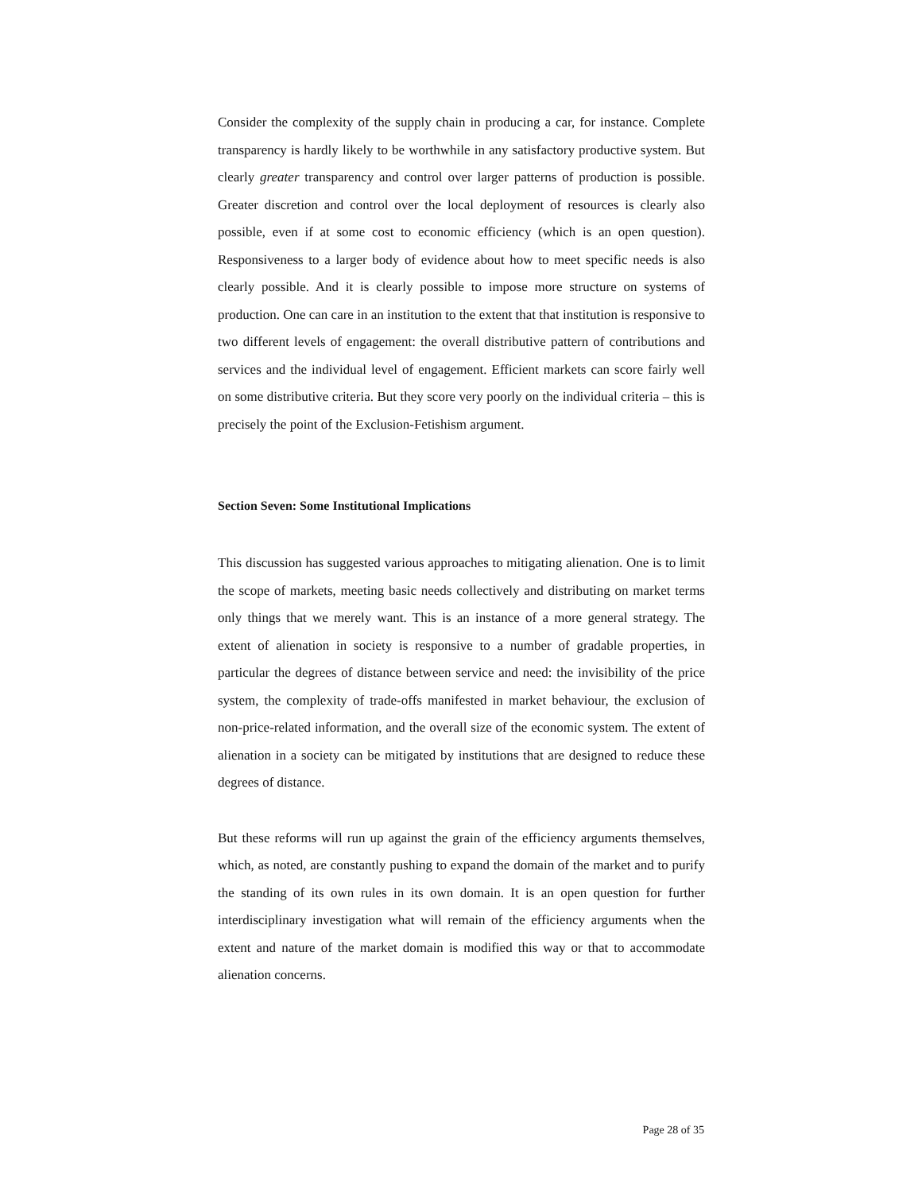Consider the complexity of the supply chain in producing a car, for instance. Complete transparency is hardly likely to be worthwhile in any satisfactory productive system. But clearly greater transparency and control over larger patterns of production is possible. Greater discretion and control over the local deployment of resources is clearly also possible, even if at some cost to economic efficiency (which is an open question). Responsiveness to a larger body of evidence about how to meet specific needs is also clearly possible. And it is clearly possible to impose more structure on systems of production. One can care in an institution to the extent that that institution is responsive to two different levels of engagement: the overall distributive pattern of contributions and services and the individual level of engagement. Efficient markets can score fairly well on some distributive criteria. But they score very poorly on the individual criteria – this is precisely the point of the Exclusion-Fetishism argument.
Section Seven: Some Institutional Implications
This discussion has suggested various approaches to mitigating alienation. One is to limit the scope of markets, meeting basic needs collectively and distributing on market terms only things that we merely want. This is an instance of a more general strategy. The extent of alienation in society is responsive to a number of gradable properties, in particular the degrees of distance between service and need: the invisibility of the price system, the complexity of trade-offs manifested in market behaviour, the exclusion of non-price-related information, and the overall size of the economic system. The extent of alienation in a society can be mitigated by institutions that are designed to reduce these degrees of distance.
But these reforms will run up against the grain of the efficiency arguments themselves, which, as noted, are constantly pushing to expand the domain of the market and to purify the standing of its own rules in its own domain. It is an open question for further interdisciplinary investigation what will remain of the efficiency arguments when the extent and nature of the market domain is modified this way or that to accommodate alienation concerns.
Page 28 of 35